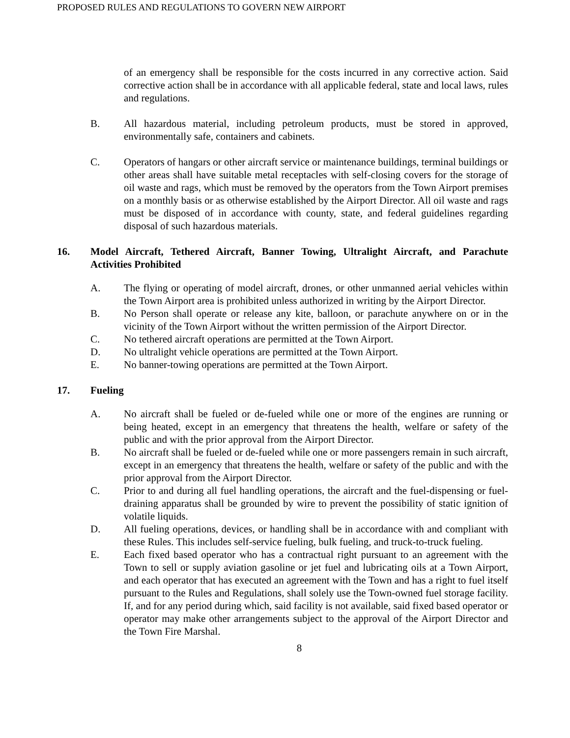PROPOSED RULES AND REGULATIONS TO GOVERN NEW AIRPORT
of an emergency shall be responsible for the costs incurred in any corrective action. Said corrective action shall be in accordance with all applicable federal, state and local laws, rules and regulations.
B. All hazardous material, including petroleum products, must be stored in approved, environmentally safe, containers and cabinets.
C. Operators of hangars or other aircraft service or maintenance buildings, terminal buildings or other areas shall have suitable metal receptacles with self-closing covers for the storage of oil waste and rags, which must be removed by the operators from the Town Airport premises on a monthly basis or as otherwise established by the Airport Director. All oil waste and rags must be disposed of in accordance with county, state, and federal guidelines regarding disposal of such hazardous materials.
16. Model Aircraft, Tethered Aircraft, Banner Towing, Ultralight Aircraft, and Parachute Activities Prohibited
A. The flying or operating of model aircraft, drones, or other unmanned aerial vehicles within the Town Airport area is prohibited unless authorized in writing by the Airport Director.
B. No Person shall operate or release any kite, balloon, or parachute anywhere on or in the vicinity of the Town Airport without the written permission of the Airport Director.
C. No tethered aircraft operations are permitted at the Town Airport.
D. No ultralight vehicle operations are permitted at the Town Airport.
E. No banner-towing operations are permitted at the Town Airport.
17. Fueling
A. No aircraft shall be fueled or de-fueled while one or more of the engines are running or being heated, except in an emergency that threatens the health, welfare or safety of the public and with the prior approval from the Airport Director.
B. No aircraft shall be fueled or de-fueled while one or more passengers remain in such aircraft, except in an emergency that threatens the health, welfare or safety of the public and with the prior approval from the Airport Director.
C. Prior to and during all fuel handling operations, the aircraft and the fuel-dispensing or fuel-draining apparatus shall be grounded by wire to prevent the possibility of static ignition of volatile liquids.
D. All fueling operations, devices, or handling shall be in accordance with and compliant with these Rules. This includes self-service fueling, bulk fueling, and truck-to-truck fueling.
E. Each fixed based operator who has a contractual right pursuant to an agreement with the Town to sell or supply aviation gasoline or jet fuel and lubricating oils at a Town Airport, and each operator that has executed an agreement with the Town and has a right to fuel itself pursuant to the Rules and Regulations, shall solely use the Town-owned fuel storage facility. If, and for any period during which, said facility is not available, said fixed based operator or operator may make other arrangements subject to the approval of the Airport Director and the Town Fire Marshal.
8